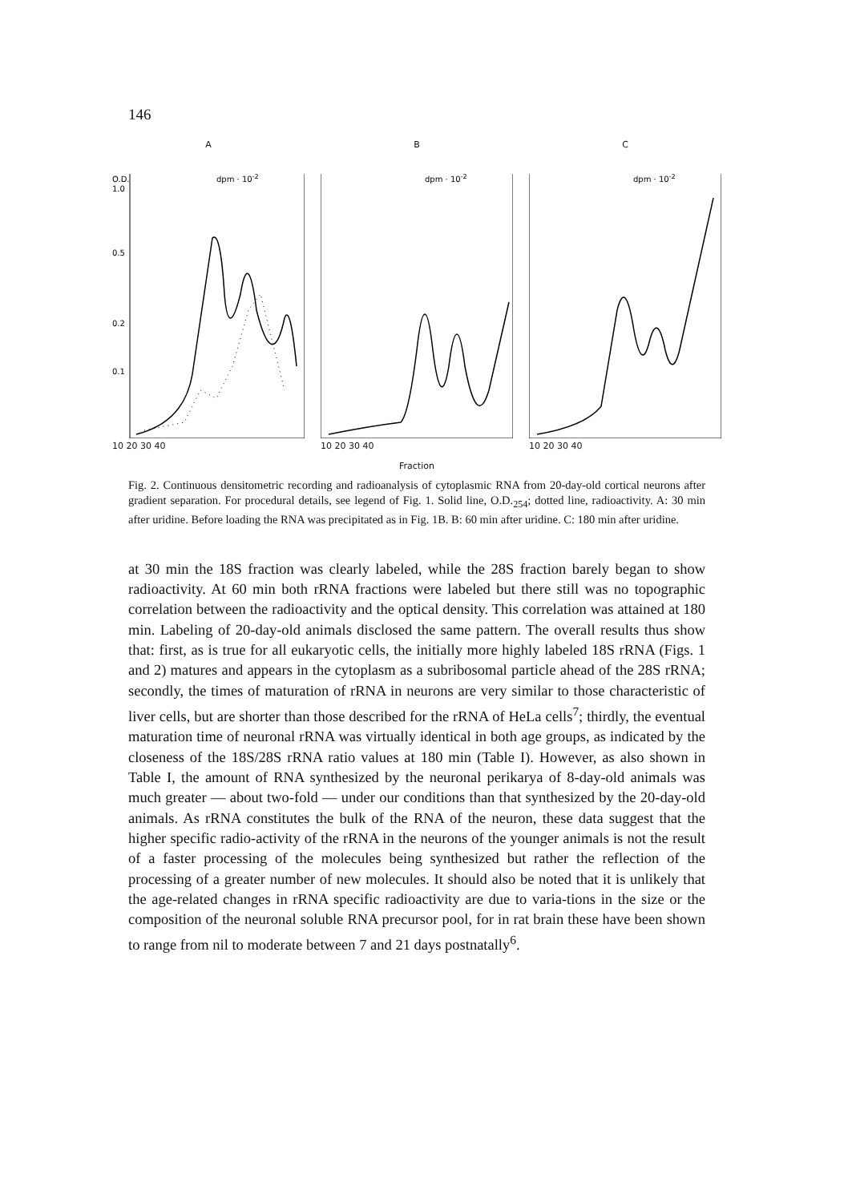146
A
O.D.
1.0
0.5
0.2
0.1
dpm · 10-2
10 20 30 40
B
dpm · 10-2
10 20 30 40
C
dpm · 10-2
10 20 30 40
Fraction
Fig. 2. Continuous densitometric recording and radioanalysis of cytoplasmic RNA from 20-day-old cortical neurons after gradient separation. For procedural details, see legend of Fig. 1. Solid line, O.D.<sub>254</sub>; dotted line, radioactivity. A: 30 min after uridine. Before loading the RNA was precipitated as in Fig. 1B. B: 60 min after uridine. C: 180 min after uridine.
at 30 min the 18S fraction was clearly labeled, while the 28S fraction barely began to show radioactivity. At 60 min both rRNA fractions were labeled but there still was no topographic correlation between the radioactivity and the optical density. This correlation was attained at 180 min. Labeling of 20-day-old animals disclosed the same pattern. The overall results thus show that: first, as is true for all eukaryotic cells, the initially more highly labeled 18S rRNA (Figs. 1 and 2) matures and appears in the cytoplasm as a subribosomal particle ahead of the 28S rRNA; secondly, the times of maturation of rRNA in neurons are very similar to those characteristic of liver cells, but are shorter than those described for the rRNA of HeLa cells<sup>7</sup>; thirdly, the eventual maturation time of neuronal rRNA was virtually identical in both age groups, as indicated by the closeness of the 18S/28S rRNA ratio values at 180 min (Table I). However, as also shown in Table I, the amount of RNA synthesized by the neuronal perikarya of 8-day-old animals was much greater — about two-fold — under our conditions than that synthesized by the 20-day-old animals. As rRNA constitutes the bulk of the RNA of the neuron, these data suggest that the higher specific radio-activity of the rRNA in the neurons of the younger animals is not the result of a faster processing of the molecules being synthesized but rather the reflection of the processing of a greater number of new molecules. It should also be noted that it is unlikely that the age-related changes in rRNA specific radioactivity are due to varia-tions in the size or the composition of the neuronal soluble RNA precursor pool, for in rat brain these have been shown to range from nil to moderate between 7 and 21 days postnatally<sup>6</sup>.